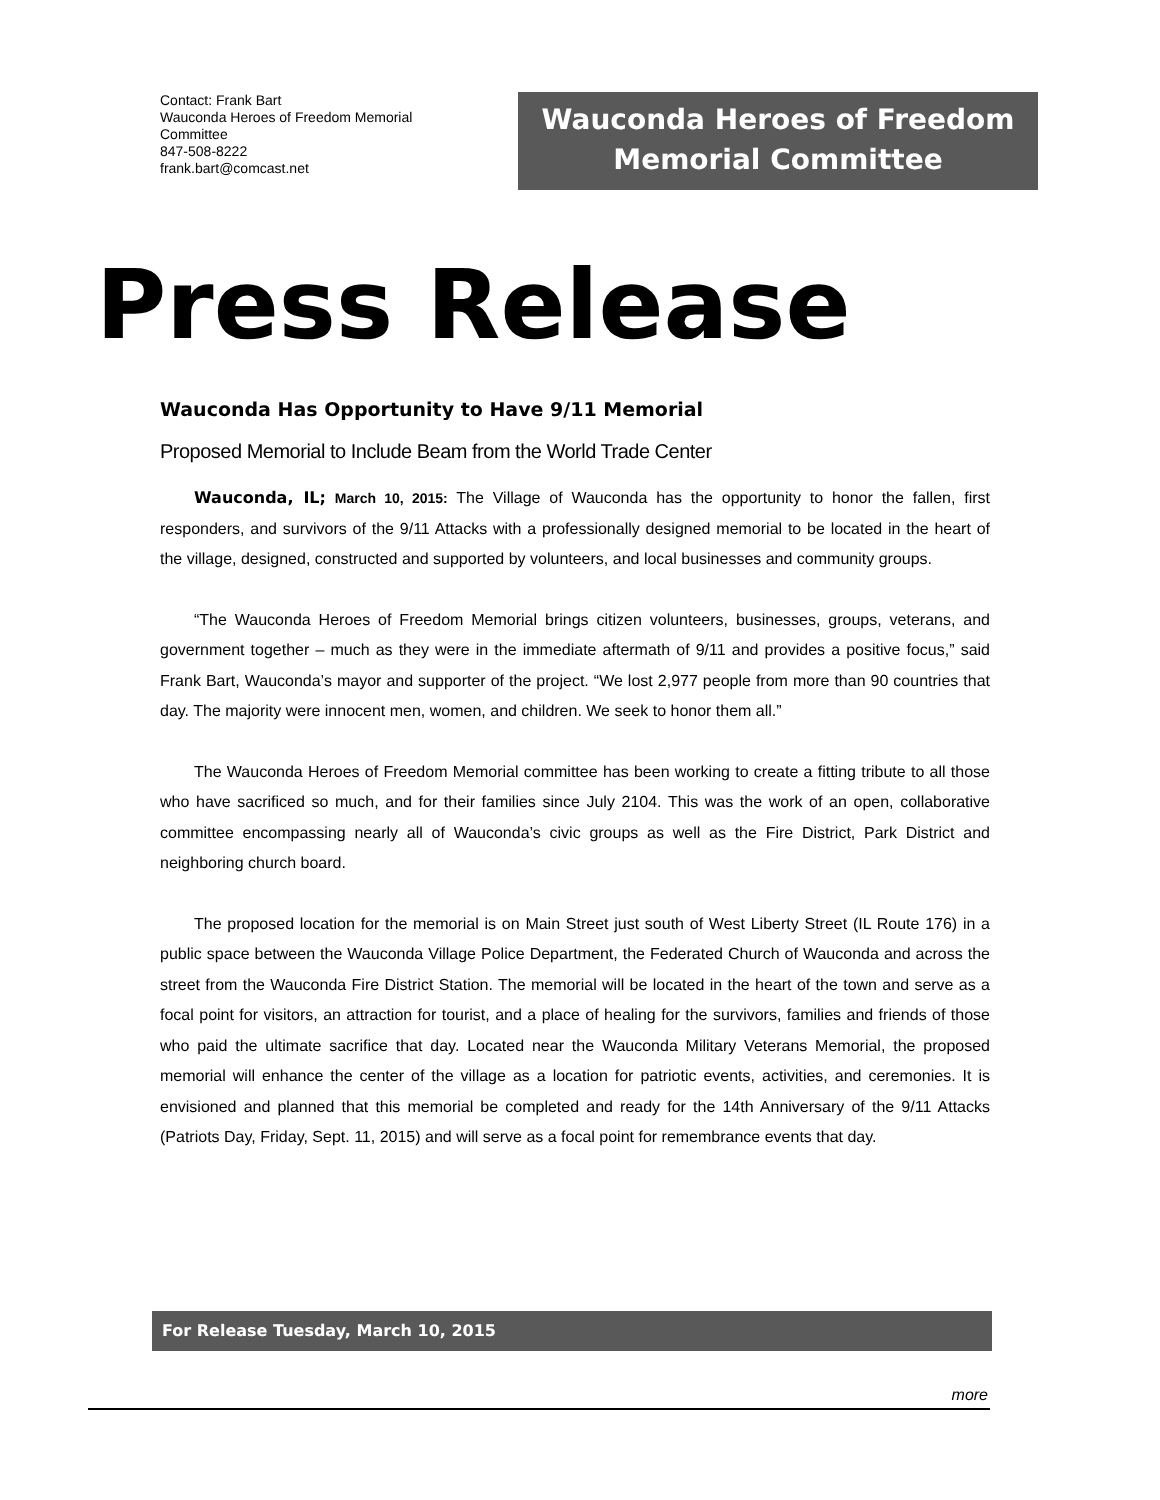Contact: Frank Bart
Wauconda Heroes of Freedom Memorial Committee
847-508-8222
frank.bart@comcast.net
Wauconda Heroes of Freedom
Memorial Committee
Press Release
Wauconda Has Opportunity to Have 9/11 Memorial
Proposed Memorial to Include Beam from the World Trade Center
Wauconda, IL; March 10, 2015: The Village of Wauconda has the opportunity to honor the fallen, first responders, and survivors of the 9/11 Attacks with a professionally designed memorial to be located in the heart of the village, designed, constructed and supported by volunteers, and local businesses and community groups.
“The Wauconda Heroes of Freedom Memorial brings citizen volunteers, businesses, groups, veterans, and government together – much as they were in the immediate aftermath of 9/11 and provides a positive focus,” said Frank Bart, Wauconda’s mayor and supporter of the project. “We lost 2,977 people from more than 90 countries that day. The majority were innocent men, women, and children. We seek to honor them all.”
The Wauconda Heroes of Freedom Memorial committee has been working to create a fitting tribute to all those who have sacrificed so much, and for their families since July 2104. This was the work of an open, collaborative committee encompassing nearly all of Wauconda’s civic groups as well as the Fire District, Park District and neighboring church board.
The proposed location for the memorial is on Main Street just south of West Liberty Street (IL Route 176) in a public space between the Wauconda Village Police Department, the Federated Church of Wauconda and across the street from the Wauconda Fire District Station. The memorial will be located in the heart of the town and serve as a focal point for visitors, an attraction for tourist, and a place of healing for the survivors, families and friends of those who paid the ultimate sacrifice that day. Located near the Wauconda Military Veterans Memorial, the proposed memorial will enhance the center of the village as a location for patriotic events, activities, and ceremonies. It is envisioned and planned that this memorial be completed and ready for the 14th Anniversary of the 9/11 Attacks (Patriots Day, Friday, Sept. 11, 2015) and will serve as a focal point for remembrance events that day.
For Release Tuesday, March 10, 2015
more